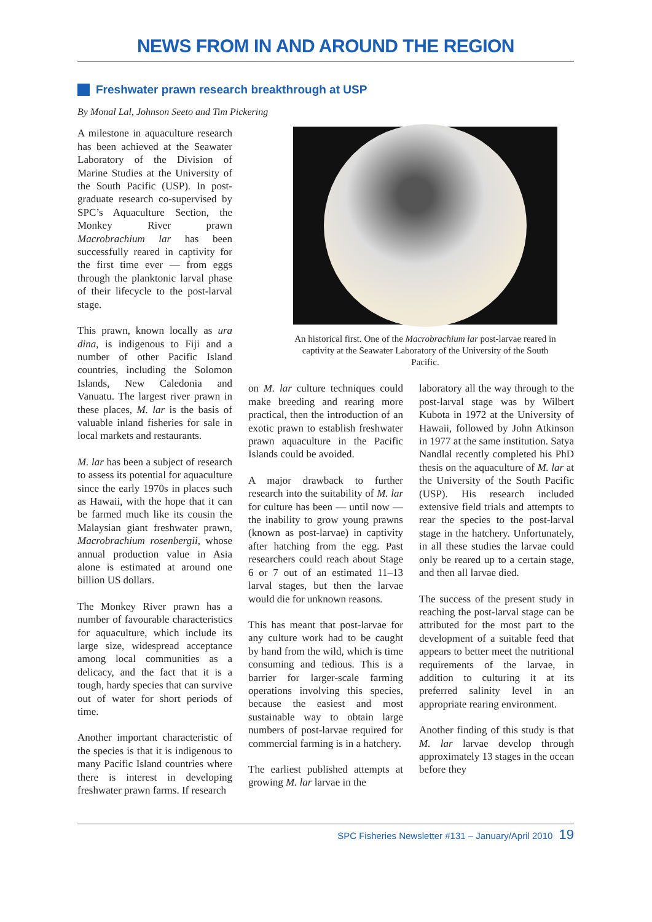NEWS FROM IN AND AROUND THE REGION
Freshwater prawn research breakthrough at USP
By Monal Lal, Johnson Seeto and Tim Pickering
A milestone in aquaculture research has been achieved at the Seawater Laboratory of the Division of Marine Studies at the University of the South Pacific (USP). In post-graduate research co-supervised by SPC’s Aquaculture Section, the Monkey River prawn Macrobrachium lar has been successfully reared in captivity for the first time ever — from eggs through the planktonic larval phase of their lifecycle to the post-larval stage.
This prawn, known locally as ura dina, is indigenous to Fiji and a number of other Pacific Island countries, including the Solomon Islands, New Caledonia and Vanuatu. The largest river prawn in these places, M. lar is the basis of valuable inland fisheries for sale in local markets and restaurants.
M. lar has been a subject of research to assess its potential for aquaculture since the early 1970s in places such as Hawaii, with the hope that it can be farmed much like its cousin the Malaysian giant freshwater prawn, Macrobrachium rosenbergii, whose annual production value in Asia alone is estimated at around one billion US dollars.
The Monkey River prawn has a number of favourable characteristics for aquaculture, which include its large size, widespread acceptance among local communities as a delicacy, and the fact that it is a tough, hardy species that can survive out of water for short periods of time.
Another important characteristic of the species is that it is indigenous to many Pacific Island countries where there is interest in developing freshwater prawn farms. If research
An historical first. One of the Macrobrachium lar post-larvae reared in captivity at the Seawater Laboratory of the University of the South Pacific.
on M. lar culture techniques could make breeding and rearing more practical, then the introduction of an exotic prawn to establish freshwater prawn aquaculture in the Pacific Islands could be avoided.
A major drawback to further research into the suitability of M. lar for culture has been — until now — the inability to grow young prawns (known as post-larvae) in captivity after hatching from the egg. Past researchers could reach about Stage 6 or 7 out of an estimated 11–13 larval stages, but then the larvae would die for unknown reasons.
This has meant that post-larvae for any culture work had to be caught by hand from the wild, which is time consuming and tedious. This is a barrier for larger-scale farming operations involving this species, because the easiest and most sustainable way to obtain large numbers of post-larvae required for commercial farming is in a hatchery.
The earliest published attempts at growing M. lar larvae in the
laboratory all the way through to the post-larval stage was by Wilbert Kubota in 1972 at the University of Hawaii, followed by John Atkinson in 1977 at the same institution. Satya Nandlal recently completed his PhD thesis on the aquaculture of M. lar at the University of the South Pacific (USP). His research included extensive field trials and attempts to rear the species to the post-larval stage in the hatchery. Unfortunately, in all these studies the larvae could only be reared up to a certain stage, and then all larvae died.
The success of the present study in reaching the post-larval stage can be attributed for the most part to the development of a suitable feed that appears to better meet the nutritional requirements of the larvae, in addition to culturing it at its preferred salinity level in an appropriate rearing environment.
Another finding of this study is that M. lar larvae develop through approximately 13 stages in the ocean before they
SPC Fisheries Newsletter #131 – January/April 2010 19